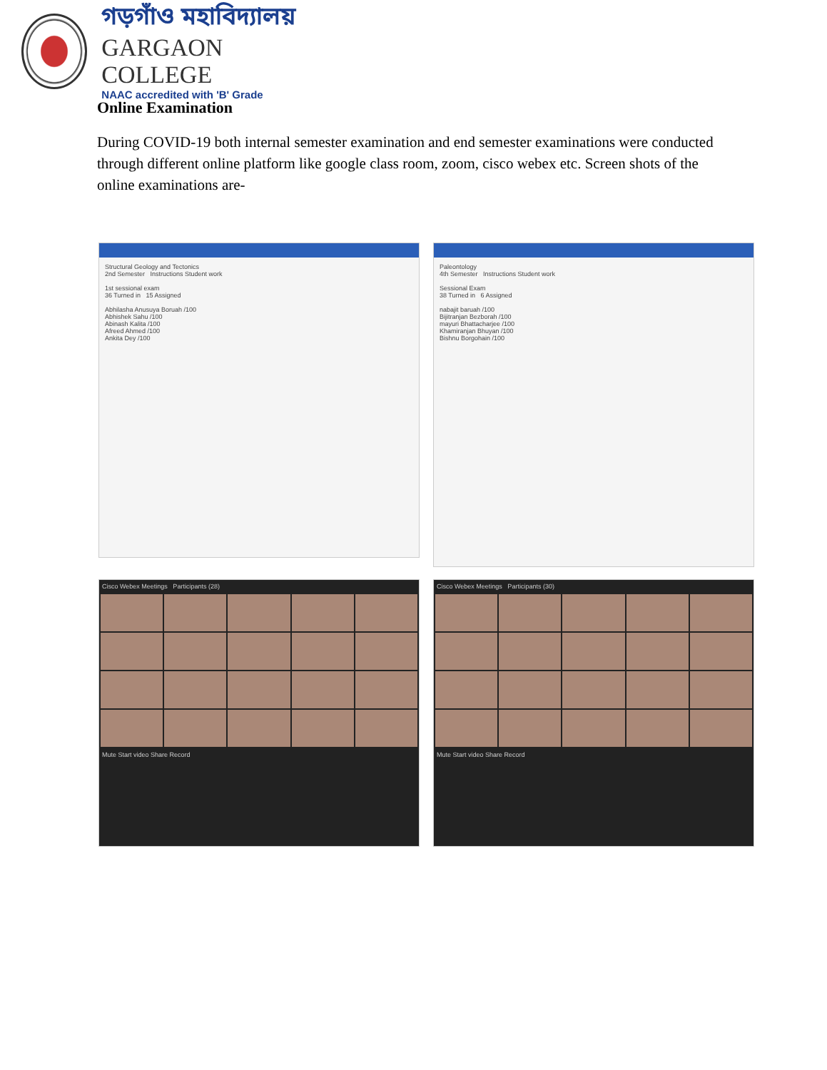গড়গাঁও মহাবিদ্যালয়
GARGAON COLLEGE
NAAC accredited with 'B' Grade
Online Examination
During COVID-19 both internal semester examination and end semester examinations were conducted through different online platform like google class room, zoom, cisco webex etc. Screen shots of the online examinations are-
Structural Geology and Tectonics
2nd Semester Instructions Student work
1st sessional exam
36 Turned in 15 Assigned
Abhilasha Anusuya Boruah /100
Abhishek Sahu /100
Abinash Kalita /100
Afreed Ahmed /100
Ankita Dey /100
Paleontology
4th Semester Instructions Student work
Sessional Exam
38 Turned in 6 Assigned
nabajit baruah /100
Bijitranjan Bezborah /100
mayuri Bhattacharjee /100
Khamiranjan Bhuyan /100
Bishnu Borgohain /100
Cisco Webex Meetings Participants (28)
Mute Start video Share Record
Cisco Webex Meetings Participants (30)
Mute Start video Share Record